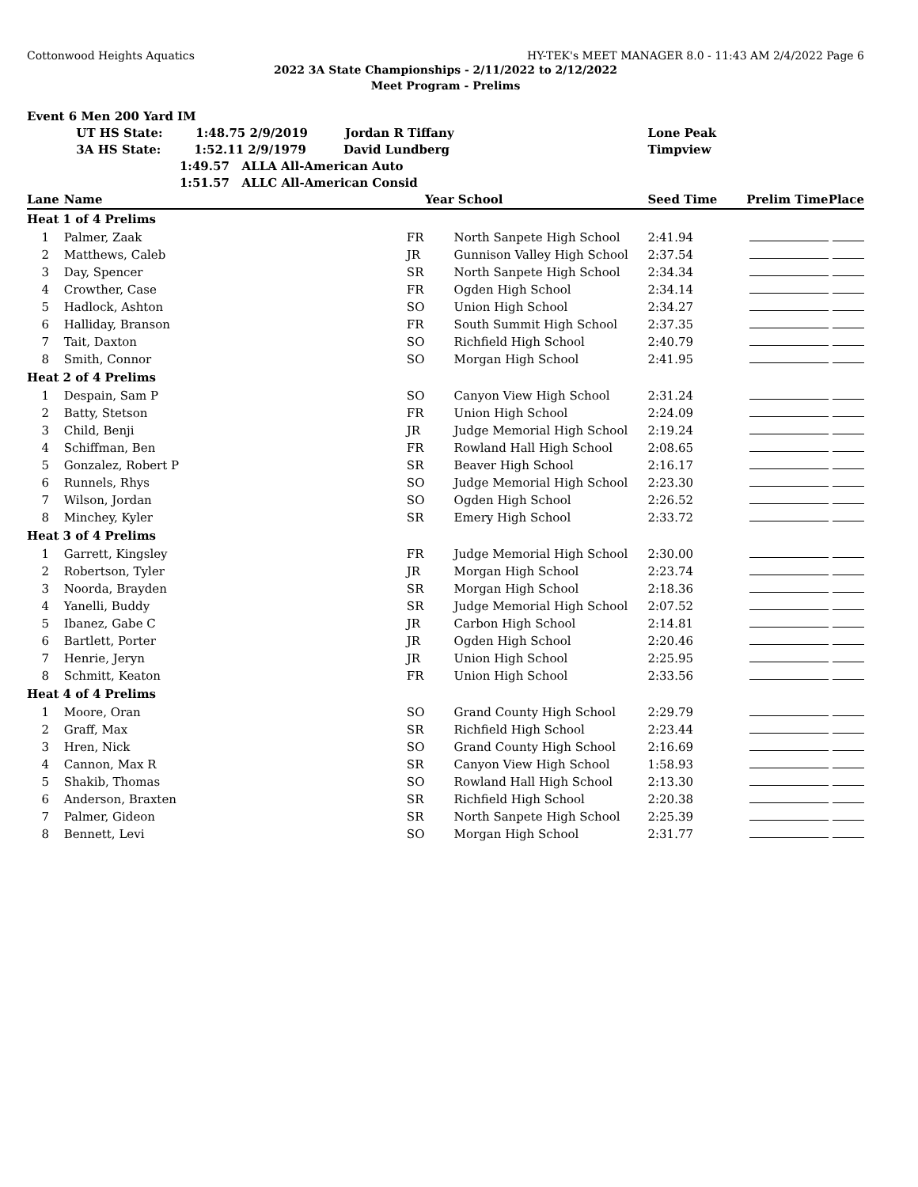Cottonwood Heights Aquatics HY-TEK's MEET MANAGER 8.0 - 11:43 AM 2/4/2022 Page 6
2022 3A State Championships - 2/11/2022 to 2/12/2022
Meet Program - Prelims
| Event 6 Men 200 Yard IM | | | | | | |
| | UT HS State: 1:48.75 2/9/2019 Jordan R Tiffany | | | Lone Peak | | |
| | 3A HS State: 1:52.11 2/9/1979 David Lundberg | | | Timpview | | |
| | 1:49.57 ALLA All-American Auto | | | | | |
| | 1:51.57 ALLC All-American Consid | | | | | |
| Lane | Name | Year | School | Seed Time | Prelim Time | Place |
| Heat 1 of 4 Prelims | | | | | | |
| 1 | Palmer, Zaak | FR | North Sanpete High School | 2:41.94 | | |
| 2 | Matthews, Caleb | JR | Gunnison Valley High School | 2:37.54 | | |
| 3 | Day, Spencer | SR | North Sanpete High School | 2:34.34 | | |
| 4 | Crowther, Case | FR | Ogden High School | 2:34.14 | | |
| 5 | Hadlock, Ashton | SO | Union High School | 2:34.27 | | |
| 6 | Halliday, Branson | FR | South Summit High School | 2:37.35 | | |
| 7 | Tait, Daxton | SO | Richfield High School | 2:40.79 | | |
| 8 | Smith, Connor | SO | Morgan High School | 2:41.95 | | |
| Heat 2 of 4 Prelims | | | | | | |
| 1 | Despain, Sam P | SO | Canyon View High School | 2:31.24 | | |
| 2 | Batty, Stetson | FR | Union High School | 2:24.09 | | |
| 3 | Child, Benji | JR | Judge Memorial High School | 2:19.24 | | |
| 4 | Schiffman, Ben | FR | Rowland Hall High School | 2:08.65 | | |
| 5 | Gonzalez, Robert P | SR | Beaver High School | 2:16.17 | | |
| 6 | Runnels, Rhys | SO | Judge Memorial High School | 2:23.30 | | |
| 7 | Wilson, Jordan | SO | Ogden High School | 2:26.52 | | |
| 8 | Minchey, Kyler | SR | Emery High School | 2:33.72 | | |
| Heat 3 of 4 Prelims | | | | | | |
| 1 | Garrett, Kingsley | FR | Judge Memorial High School | 2:30.00 | | |
| 2 | Robertson, Tyler | JR | Morgan High School | 2:23.74 | | |
| 3 | Noorda, Brayden | SR | Morgan High School | 2:18.36 | | |
| 4 | Yanelli, Buddy | SR | Judge Memorial High School | 2:07.52 | | |
| 5 | Ibanez, Gabe C | JR | Carbon High School | 2:14.81 | | |
| 6 | Bartlett, Porter | JR | Ogden High School | 2:20.46 | | |
| 7 | Henrie, Jeryn | JR | Union High School | 2:25.95 | | |
| 8 | Schmitt, Keaton | FR | Union High School | 2:33.56 | | |
| Heat 4 of 4 Prelims | | | | | | |
| 1 | Moore, Oran | SO | Grand County High School | 2:29.79 | | |
| 2 | Graff, Max | SR | Richfield High School | 2:23.44 | | |
| 3 | Hren, Nick | SO | Grand County High School | 2:16.69 | | |
| 4 | Cannon, Max R | SR | Canyon View High School | 1:58.93 | | |
| 5 | Shakib, Thomas | SO | Rowland Hall High School | 2:13.30 | | |
| 6 | Anderson, Braxten | SR | Richfield High School | 2:20.38 | | |
| 7 | Palmer, Gideon | SR | North Sanpete High School | 2:25.39 | | |
| 8 | Bennett, Levi | SO | Morgan High School | 2:31.77 | | |